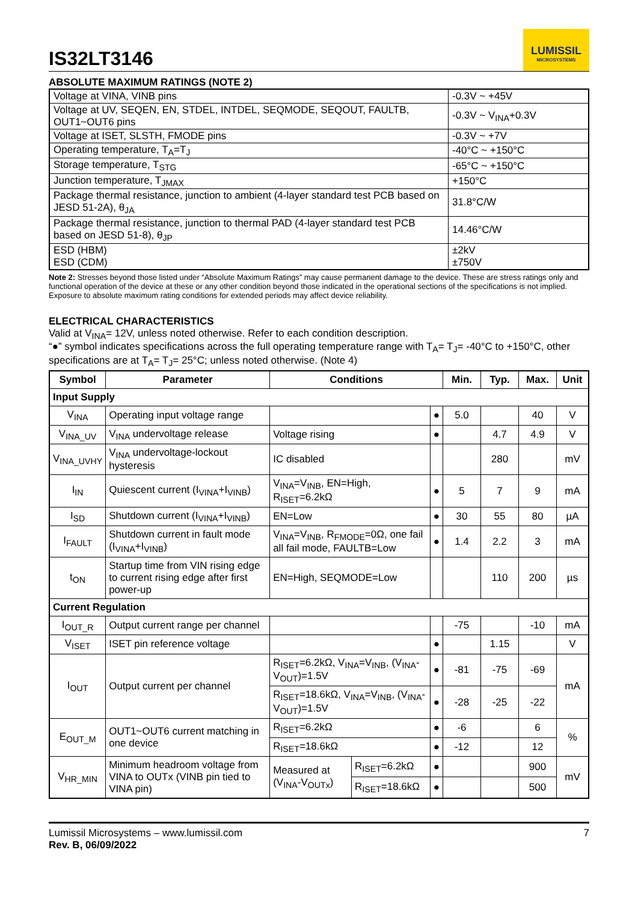IS32LT3146
LUMISSIL
MICROSYSTEMS
ABSOLUTE MAXIMUM RATINGS (NOTE 2)
| Voltage at VINA, VINB pins | -0.3V ~ +45V |
| Voltage at UV, SEQEN, EN, STDEL, INTDEL, SEQMODE, SEQOUT, FAULTB, OUT1~OUT6 pins | -0.3V ~ V<sub>INA</sub>+0.3V |
| Voltage at ISET, SLSTH, FMODE pins | -0.3V ~ +7V |
| Operating temperature, T<sub>A</sub>=T<sub>J</sub> | -40°C ~ +150°C |
| Storage temperature, T<sub>STG</sub> | -65°C ~ +150°C |
| Junction temperature, T<sub>JMAX</sub> | +150°C |
| Package thermal resistance, junction to ambient (4-layer standard test PCB based on JESD 51-2A), θ<sub>JA</sub> | 31.8°C/W |
| Package thermal resistance, junction to thermal PAD (4-layer standard test PCB based on JESD 51-8), θ<sub>JP</sub> | 14.46°C/W |
| ESD (HBM) ESD (CDM) | ±2kV ±750V |
Note 2: Stresses beyond those listed under “Absolute Maximum Ratings” may cause permanent damage to the device. These are stress ratings only and functional operation of the device at these or any other condition beyond those indicated in the operational sections of the specifications is not implied. Exposure to absolute maximum rating conditions for extended periods may affect device reliability.
ELECTRICAL CHARACTERISTICS
Valid at V<sub>INA</sub>= 12V, unless noted otherwise. Refer to each condition description.
“●” symbol indicates specifications across the full operating temperature range with T<sub>A</sub>= T<sub>J</sub>= -40°C to +150°C, other specifications are at T<sub>A</sub>= T<sub>J</sub>= 25°C; unless noted otherwise. (Note 4)
| Symbol | Parameter | Conditions | | | Min. | Typ. | Max. | Unit |
| --- | --- | --- | --- | --- | --- | --- | --- | --- |
| Input Supply | | | | | | | | |
| V<sub>INA</sub> | Operating input voltage range | | | ● | 5.0 | | 40 | V |
| V<sub>INA_UV</sub> | V<sub>INA</sub> undervoltage release | Voltage rising | | ● | | 4.7 | 4.9 | V |
| V<sub>INA_UVHY</sub> | V<sub>INA</sub> undervoltage-lockout hysteresis | IC disabled | | | | 280 | | mV |
| I<sub>IN</sub> | Quiescent current (I<sub>VINA</sub>+I<sub>VINB</sub>) | V<sub>INA</sub>=V<sub>INB</sub>, EN=High, R<sub>ISET</sub>=6.2kΩ | | ● | 5 | 7 | 9 | mA |
| I<sub>SD</sub> | Shutdown current (I<sub>VINA</sub>+I<sub>VINB</sub>) | EN=Low | | ● | 30 | 55 | 80 | µA |
| I<sub>FAULT</sub> | Shutdown current in fault mode (I<sub>VINA</sub>+I<sub>VINB</sub>) | V<sub>INA</sub>=V<sub>INB</sub>, R<sub>FMODE</sub>=0Ω, one fail all fail mode, FAULTB=Low | | ● | 1.4 | 2.2 | 3 | mA |
| t<sub>ON</sub> | Startup time from VIN rising edge to current rising edge after first power-up | EN=High, SEQMODE=Low | | | | 110 | 200 | µs |
| Current Regulation | | | | | | | | |
| I<sub>OUT_R</sub> | Output current range per channel | | | | -75 | | -10 | mA |
| V<sub>ISET</sub> | ISET pin reference voltage | | | ● | | 1.15 | | V |
| I<sub>OUT</sub> | Output current per channel | R<sub>ISET</sub>=6.2kΩ, V<sub>INA</sub>=V<sub>INB</sub>, (V<sub>INA</sub>-V<sub>OUT</sub>)=1.5V | | ● | -81 | -75 | -69 | mA |
| | | R<sub>ISET</sub>=18.6kΩ, V<sub>INA</sub>=V<sub>INB</sub>, (V<sub>INA</sub>-V<sub>OUT</sub>)=1.5V | | ● | -28 | -25 | -22 | |
| E<sub>OUT_M</sub> | OUT1~OUT6 current matching in one device | R<sub>ISET</sub>=6.2kΩ | | ● | -6 | | 6 | % |
| | | R<sub>ISET</sub>=18.6kΩ | | ● | -12 | | 12 | |
| V<sub>HR_MIN</sub> | Minimum headroom voltage from VINA to OUTx (VINB pin tied to VINA pin) | Measured at (V<sub>INA</sub>-V<sub>OUTx</sub>) | R<sub>ISET</sub>=6.2kΩ | ● | | | 900 | mV |
| | | | R<sub>ISET</sub>=18.6kΩ | ● | | | 500 | |
Lumissil Microsystems – www.lumissil.com
Rev. B, 06/09/2022
7